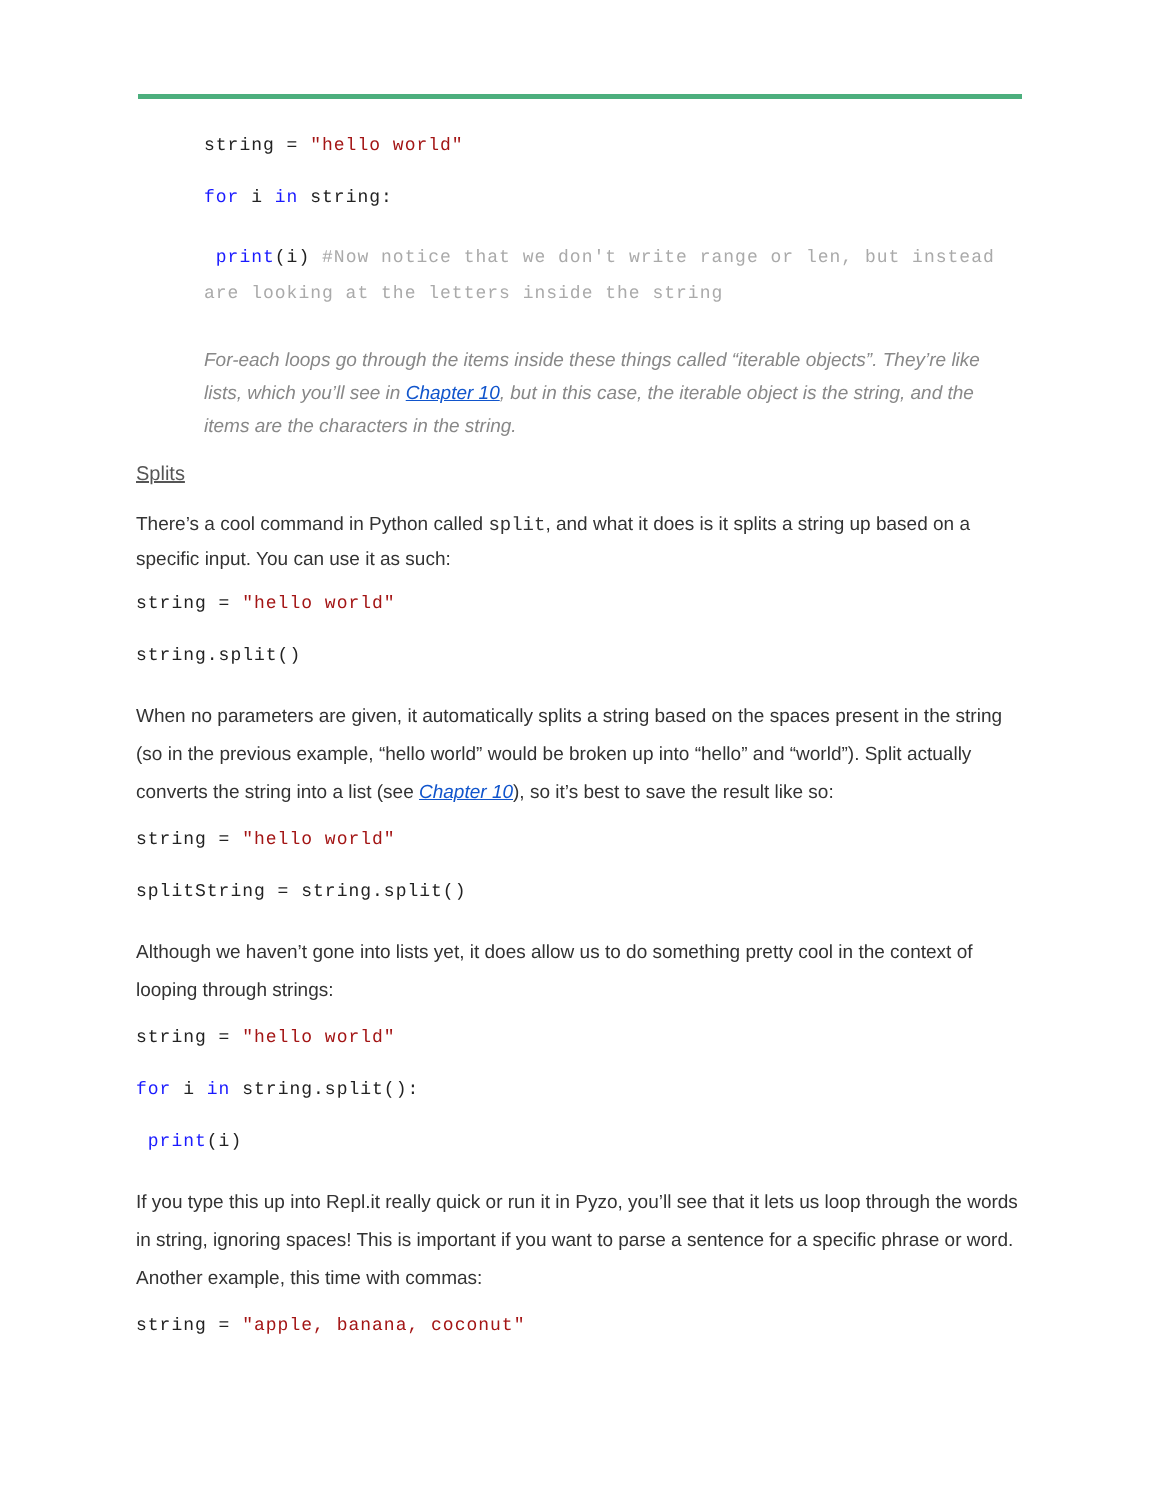string = "hello world"
for i in string:
print(i) #Now notice that we don't write range or len, but instead are looking at the letters inside the string
For-each loops go through the items inside these things called “iterable objects”. They’re like lists, which you’ll see in Chapter 10, but in this case, the iterable object is the string, and the items are the characters in the string.
Splits
There’s a cool command in Python called split, and what it does is it splits a string up based on a specific input. You can use it as such:
string = "hello world"
string.split()
When no parameters are given, it automatically splits a string based on the spaces present in the string (so in the previous example, “hello world” would be broken up into “hello” and “world”). Split actually converts the string into a list (see Chapter 10), so it’s best to save the result like so:
string = "hello world"
splitString = string.split()
Although we haven’t gone into lists yet, it does allow us to do something pretty cool in the context of looping through strings:
string = "hello world"
for i in string.split():
print(i)
If you type this up into Repl.it really quick or run it in Pyzo, you’ll see that it lets us loop through the words in string, ignoring spaces! This is important if you want to parse a sentence for a specific phrase or word. Another example, this time with commas:
string = "apple, banana, coconut"